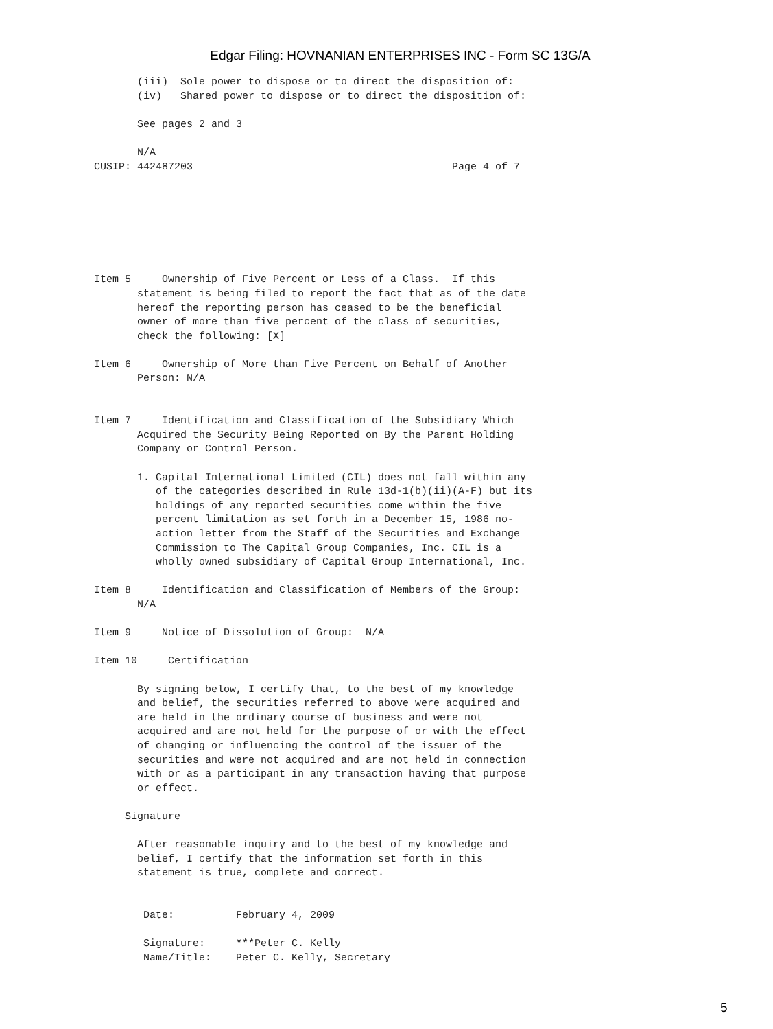Edgar Filing: HOVNANIAN ENTERPRISES INC - Form SC 13G/A
       (iii)  Sole power to dispose or to direct the disposition of:
       (iv)   Shared power to dispose or to direct the disposition of:

       See pages 2 and 3

       N/A
CUSIP: 442487203                                          Page 4 of 7







Item 5     Ownership of Five Percent or Less of a Class.  If this
       statement is being filed to report the fact that as of the date
       hereof the reporting person has ceased to be the beneficial
       owner of more than five percent of the class of securities,
       check the following: [X]

Item 6     Ownership of More than Five Percent on Behalf of Another
       Person: N/A


Item 7     Identification and Classification of the Subsidiary Which
       Acquired the Security Being Reported on By the Parent Holding
       Company or Control Person.

       1. Capital International Limited (CIL) does not fall within any
          of the categories described in Rule 13d-1(b)(ii)(A-F) but its
          holdings of any reported securities come within the five
          percent limitation as set forth in a December 15, 1986 no-
          action letter from the Staff of the Securities and Exchange
          Commission to The Capital Group Companies, Inc. CIL is a
          wholly owned subsidiary of Capital Group International, Inc.

Item 8     Identification and Classification of Members of the Group:
       N/A

Item 9     Notice of Dissolution of Group:  N/A

Item 10     Certification

       By signing below, I certify that, to the best of my knowledge
       and belief, the securities referred to above were acquired and
       are held in the ordinary course of business and were not
       acquired and are not held for the purpose of or with the effect
       of changing or influencing the control of the issuer of the
       securities and were not acquired and are not held in connection
       with or as a participant in any transaction having that purpose
       or effect.

     Signature

       After reasonable inquiry and to the best of my knowledge and
       belief, I certify that the information set forth in this
       statement is true, complete and correct.


        Date:          February 4, 2009

        Signature:     ***Peter C. Kelly
        Name/Title:    Peter C. Kelly, Secretary
5